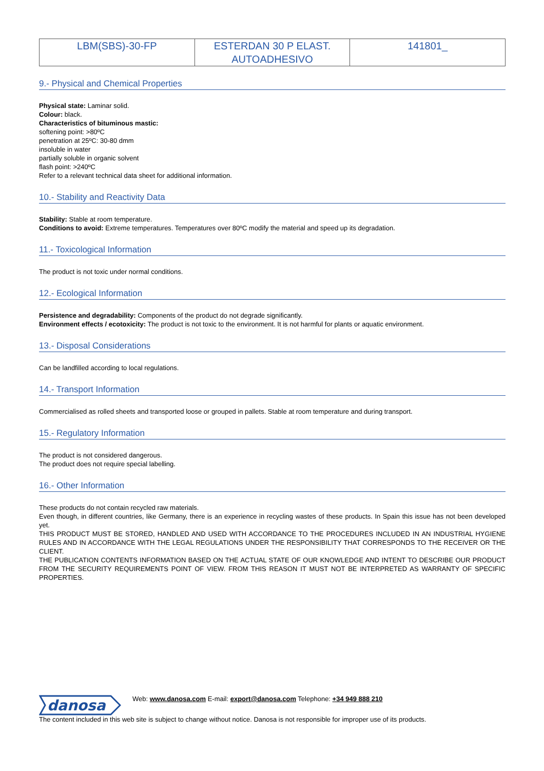| LBM(SBS)-30-FP | ESTERDAN 30 P ELAST. AUTOADHESIVO | 141801_ |
9.- Physical and Chemical Properties
Physical state: Laminar solid.
Colour: black.
Characteristics of bituminous mastic:
softening point: >80ºC
penetration at 25ºC: 30-80 dmm
insoluble in water
partially soluble in organic solvent
flash point: >240ºC
Refer to a relevant technical data sheet for additional information.
10.- Stability and Reactivity Data
Stability: Stable at room temperature.
Conditions to avoid: Extreme temperatures. Temperatures over 80ºC modify the material and speed up its degradation.
11.- Toxicological Information
The product is not toxic under normal conditions.
12.- Ecological Information
Persistence and degradability: Components of the product do not degrade significantly.
Environment effects / ecotoxicity: The product is not toxic to the environment. It is not harmful for plants or aquatic environment.
13.- Disposal Considerations
Can be landfilled according to local regulations.
14.- Transport Information
Commercialised as rolled sheets and transported loose or grouped in pallets. Stable at room temperature and during transport.
15.- Regulatory Information
The product is not considered dangerous.
The product does not require special labelling.
16.- Other Information
These products do not contain recycled raw materials.
Even though, in different countries, like Germany, there is an experience in recycling wastes of these products. In Spain this issue has not been developed yet.
THIS PRODUCT MUST BE STORED, HANDLED AND USED WITH ACCORDANCE TO THE PROCEDURES INCLUDED IN AN INDUSTRIAL HYGIENE RULES AND IN ACCORDANCE WITH THE LEGAL REGULATIONS UNDER THE RESPONSIBILITY THAT CORRESPONDS TO THE RECEIVER OR THE CLIENT.
THE PUBLICATION CONTENTS INFORMATION BASED ON THE ACTUAL STATE OF OUR KNOWLEDGE AND INTENT TO DESCRIBE OUR PRODUCT FROM THE SECURITY REQUIREMENTS POINT OF VIEW. FROM THIS REASON IT MUST NOT BE INTERPRETED AS WARRANTY OF SPECIFIC PROPERTIES.
danosa
Web: www.danosa.com E-mail: export@danosa.com Telephone: +34 949 888 210
The content included in this web site is subject to change without notice. Danosa is not responsible for improper use of its products.